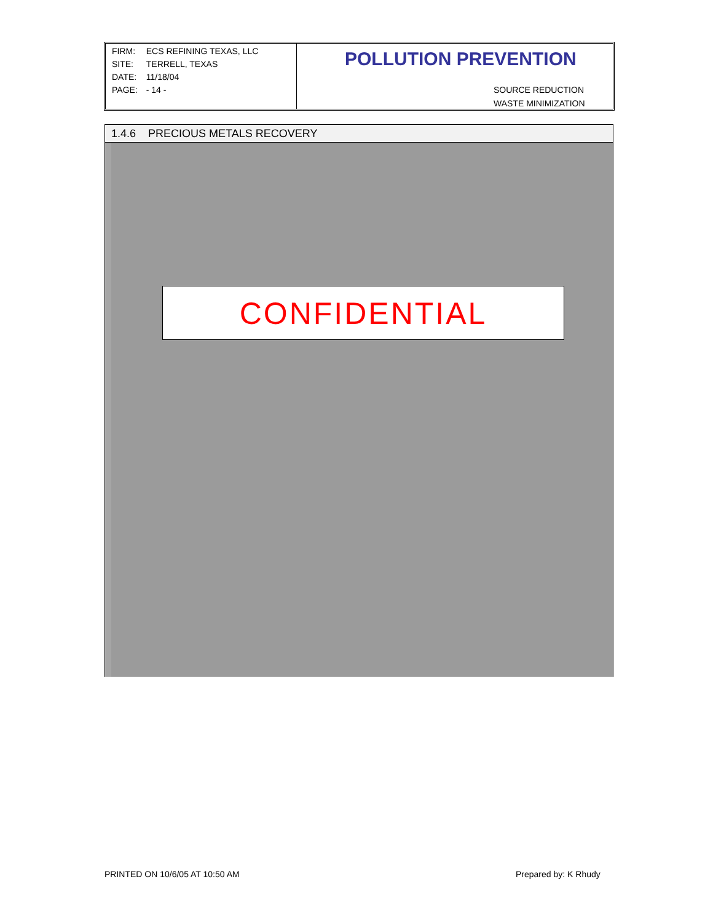| FIRM: | ECS REFINING TEXAS, LLC |
| SITE: | TERRELL, TEXAS |
| DATE: | 11/18/04 |
| PAGE: | - 14 - |
POLLUTION PREVENTION
SOURCE REDUCTION
WASTE MINIMIZATION
1.4.6 PRECIOUS METALS RECOVERY
CONFIDENTIAL
PRINTED ON 10/6/05 AT 10:50 AM Prepared by: K Rhudy